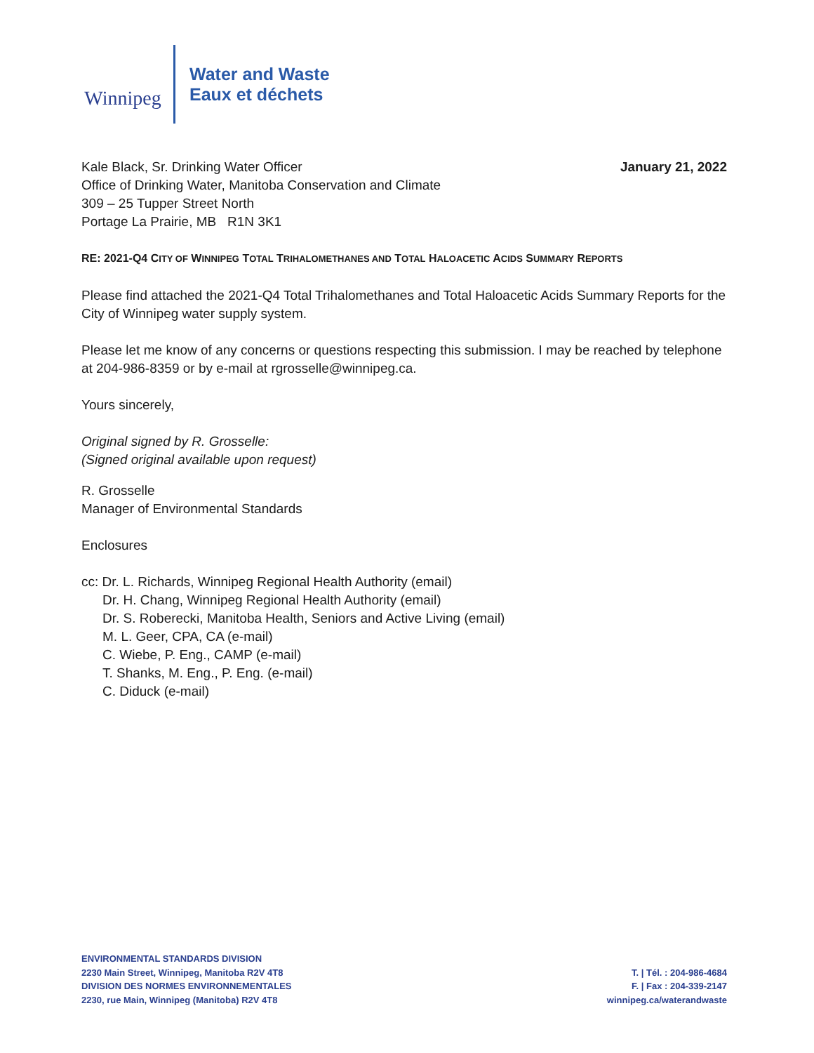Winnipeg
Water and Waste
Eaux et déchets
January 21, 2022 Kale Black, Sr. Drinking Water Officer
Office of Drinking Water, Manitoba Conservation and Climate
309 – 25 Tupper Street North
Portage La Prairie, MB R1N 3K1
RE: 2021-Q4 CITY OF WINNIPEG TOTAL TRIHALOMETHANES AND TOTAL HALOACETIC ACIDS SUMMARY REPORTS
Please find attached the 2021-Q4 Total Trihalomethanes and Total Haloacetic Acids Summary Reports for the City of Winnipeg water supply system.
Please let me know of any concerns or questions respecting this submission. I may be reached by telephone at 204-986-8359 or by e-mail at rgrosselle@winnipeg.ca.
Yours sincerely,
Original signed by R. Grosselle:
(Signed original available upon request)
R. Grosselle
Manager of Environmental Standards
Enclosures
cc: Dr. L. Richards, Winnipeg Regional Health Authority (email)
Dr. H. Chang, Winnipeg Regional Health Authority (email)
Dr. S. Roberecki, Manitoba Health, Seniors and Active Living (email)
M. L. Geer, CPA, CA (e-mail)
C. Wiebe, P. Eng., CAMP (e-mail)
T. Shanks, M. Eng., P. Eng. (e-mail)
C. Diduck (e-mail)
ENVIRONMENTAL STANDARDS DIVISION
2230 Main Street, Winnipeg, Manitoba R2V 4T8
DIVISION DES NORMES ENVIRONNEMENTALES
2230, rue Main, Winnipeg (Manitoba) R2V 4T8
T. | Tél. : 204-986-4684
F. | Fax : 204-339-2147
winnipeg.ca/waterandwaste